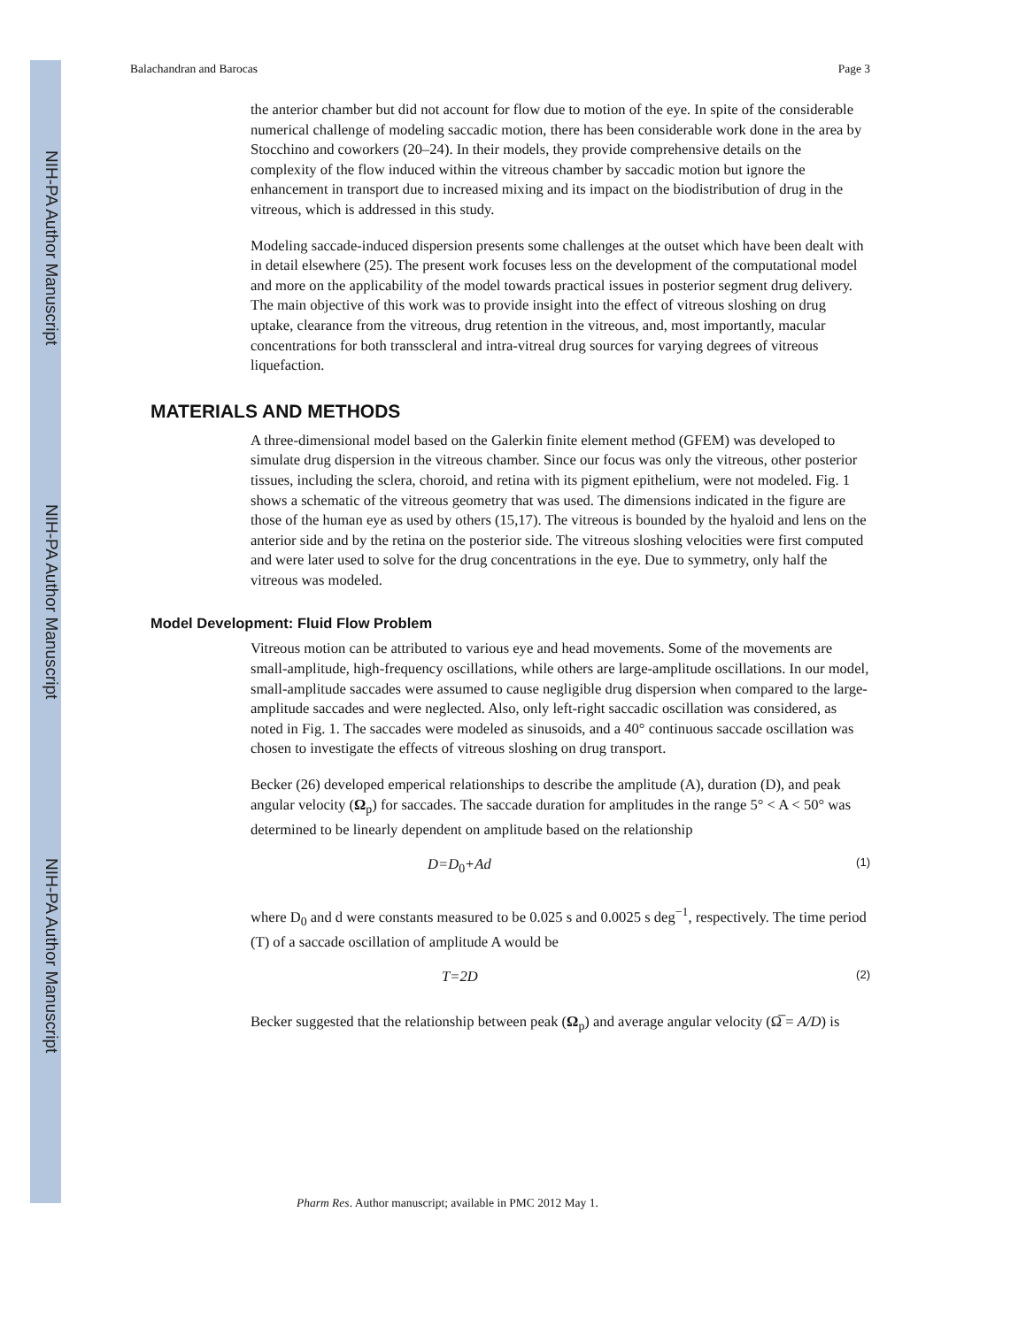NIH-PA Author Manuscript
NIH-PA Author Manuscript
NIH-PA Author Manuscript
Balachandran and Barocas Page 3
the anterior chamber but did not account for flow due to motion of the eye. In spite of the considerable numerical challenge of modeling saccadic motion, there has been considerable work done in the area by Stocchino and coworkers (20–24). In their models, they provide comprehensive details on the complexity of the flow induced within the vitreous chamber by saccadic motion but ignore the enhancement in transport due to increased mixing and its impact on the biodistribution of drug in the vitreous, which is addressed in this study.
Modeling saccade-induced dispersion presents some challenges at the outset which have been dealt with in detail elsewhere (25). The present work focuses less on the development of the computational model and more on the applicability of the model towards practical issues in posterior segment drug delivery. The main objective of this work was to provide insight into the effect of vitreous sloshing on drug uptake, clearance from the vitreous, drug retention in the vitreous, and, most importantly, macular concentrations for both transscleral and intra-vitreal drug sources for varying degrees of vitreous liquefaction.
MATERIALS AND METHODS
A three-dimensional model based on the Galerkin finite element method (GFEM) was developed to simulate drug dispersion in the vitreous chamber. Since our focus was only the vitreous, other posterior tissues, including the sclera, choroid, and retina with its pigment epithelium, were not modeled. Fig. 1 shows a schematic of the vitreous geometry that was used. The dimensions indicated in the figure are those of the human eye as used by others (15,17). The vitreous is bounded by the hyaloid and lens on the anterior side and by the retina on the posterior side. The vitreous sloshing velocities were first computed and were later used to solve for the drug concentrations in the eye. Due to symmetry, only half the vitreous was modeled.
Model Development: Fluid Flow Problem
Vitreous motion can be attributed to various eye and head movements. Some of the movements are small-amplitude, high-frequency oscillations, while others are large-amplitude oscillations. In our model, small-amplitude saccades were assumed to cause negligible drug dispersion when compared to the large-amplitude saccades and were neglected. Also, only left-right saccadic oscillation was considered, as noted in Fig. 1. The saccades were modeled as sinusoids, and a 40° continuous saccade oscillation was chosen to investigate the effects of vitreous sloshing on drug transport.
Becker (26) developed emperical relationships to describe the amplitude (A), duration (D), and peak angular velocity (Ω<sub>p</sub>) for saccades. The saccade duration for amplitudes in the range 5° < A < 50° was determined to be linearly dependent on amplitude based on the relationship
D=D<sub>0</sub>+Ad (1)
where D<sub>0</sub> and d were constants measured to be 0.025 s and 0.0025 s deg<sup>−1</sup>, respectively. The time period (T) of a saccade oscillation of amplitude A would be
T=2D (2)
Becker suggested that the relationship between peak (Ω<sub>p</sub>) and average angular velocity (Ω̅ = A/D) is
Pharm Res. Author manuscript; available in PMC 2012 May 1.